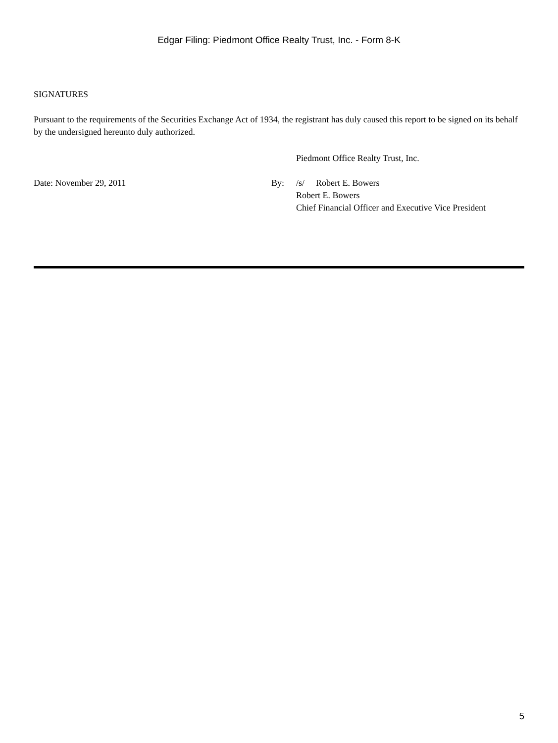Edgar Filing: Piedmont Office Realty Trust, Inc. - Form 8-K
SIGNATURES
Pursuant to the requirements of the Securities Exchange Act of 1934, the registrant has duly caused this report to be signed on its behalf by the undersigned hereunto duly authorized.
| | | Piedmont Office Realty Trust, Inc. | |
| Date: November 29, 2011 | By: | /s/ | Robert E. Bowers |
| | | Robert E. Bowers | |
| | | Chief Financial Officer and Executive Vice President | |
5